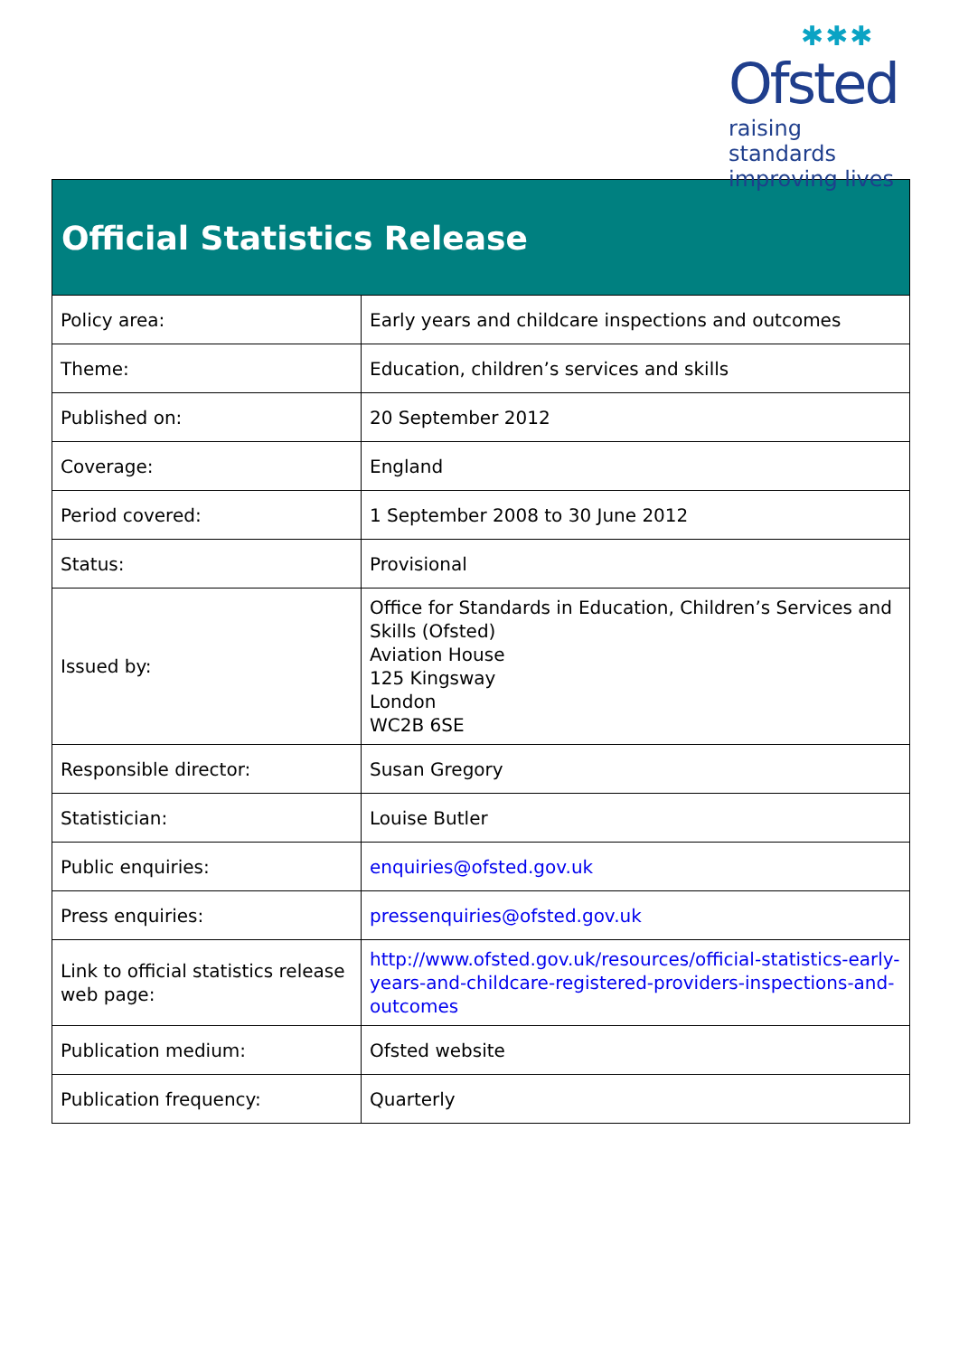✱✱✱
Ofsted
raising standards
improving lives
Official Statistics Release
| Policy area: | Early years and childcare inspections and outcomes |
| Theme: | Education, children’s services and skills |
| Published on: | 20 September 2012 |
| Coverage: | England |
| Period covered: | 1 September 2008 to 30 June 2012 |
| Status: | Provisional |
| Issued by: | Office for Standards in Education, Children’s Services and Skills (Ofsted) Aviation House 125 Kingsway London WC2B 6SE |
| Responsible director: | Susan Gregory |
| Statistician: | Louise Butler |
| Public enquiries: | enquiries@ofsted.gov.uk |
| Press enquiries: | pressenquiries@ofsted.gov.uk |
| Link to official statistics release web page: | http://www.ofsted.gov.uk/resources/official-statistics-early-years-and-childcare-registered-providers-inspections-and-outcomes |
| Publication medium: | Ofsted website |
| Publication frequency: | Quarterly |